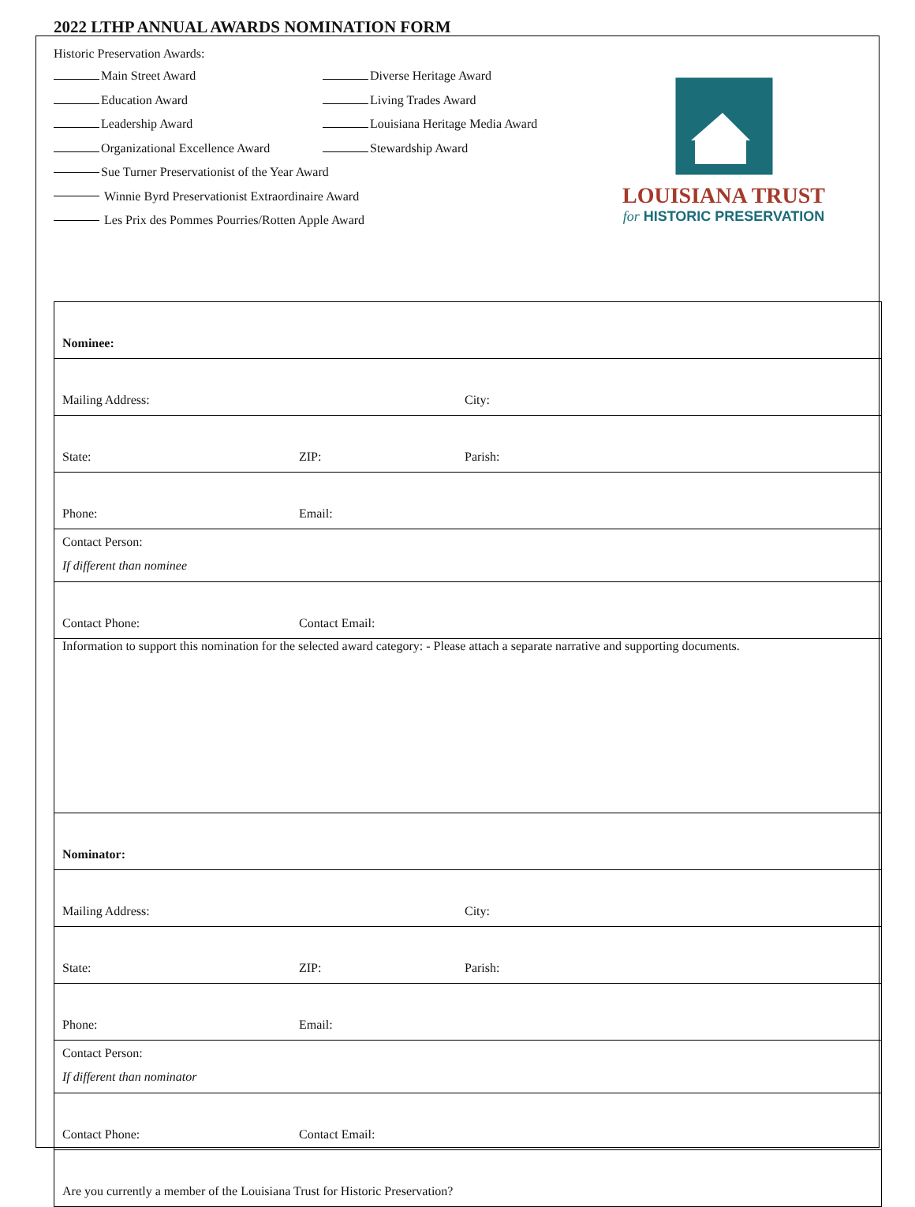2022 LTHP ANNUAL AWARDS NOMINATION FORM
Historic Preservation Awards:
Main Street Award Diverse Heritage Award
Education Award Living Trades Award
Leadership Award Louisiana Heritage Media Award
Organizational Excellence Award Stewardship Award
Sue Turner Preservationist of the Year Award
Winnie Byrd Preservationist Extraordinaire Award
Les Prix des Pommes Pourries/Rotten Apple Award
LOUISIANA TRUST
for HISTORIC PRESERVATION
| Nominee: | | |
| Mailing Address: | | City: |
| State: | ZIP: | Parish: |
| Phone: | Email: | |
| Contact Person: If different than nominee | | |
| Contact Phone: | Contact Email: | |
| Information to support this nomination for the selected award category: - Please attach a separate narrative and supporting documents. | | |
| Nominator: | | |
| Mailing Address: | | City: |
| State: | ZIP: | Parish: |
| Phone: | Email: | |
| Contact Person: If different than nominator | | |
| Contact Phone: | Contact Email: | |
| Are you currently a member of the Louisiana Trust for Historic Preservation? | | |